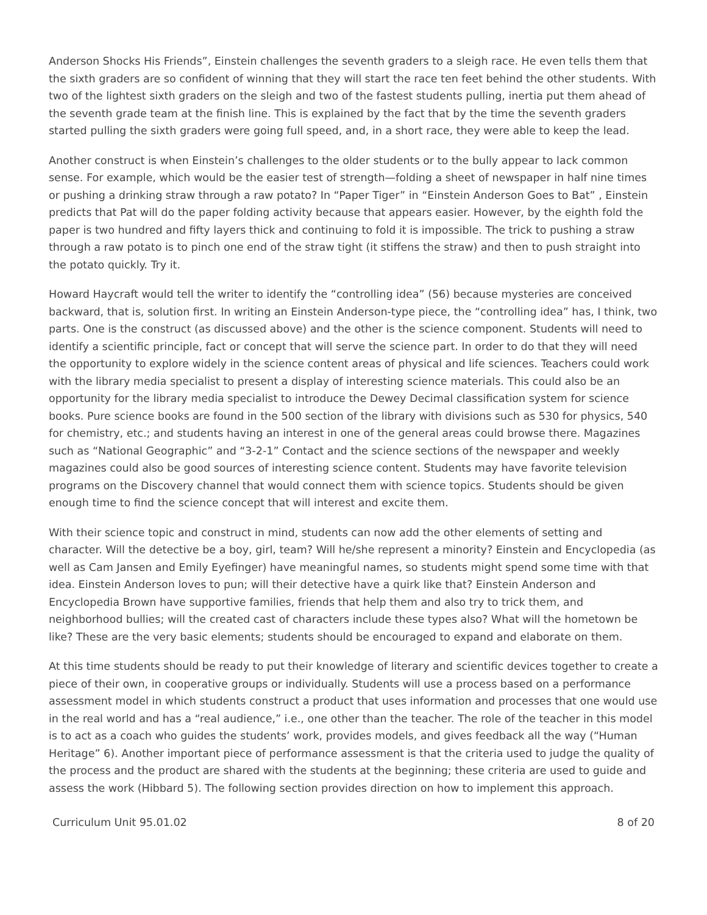Anderson Shocks His Friends”, Einstein challenges the seventh graders to a sleigh race. He even tells them that the sixth graders are so confident of winning that they will start the race ten feet behind the other students. With two of the lightest sixth graders on the sleigh and two of the fastest students pulling, inertia put them ahead of the seventh grade team at the finish line. This is explained by the fact that by the time the seventh graders started pulling the sixth graders were going full speed, and, in a short race, they were able to keep the lead.
Another construct is when Einstein’s challenges to the older students or to the bully appear to lack common sense. For example, which would be the easier test of strength—folding a sheet of newspaper in half nine times or pushing a drinking straw through a raw potato? In “Paper Tiger” in “Einstein Anderson Goes to Bat” , Einstein predicts that Pat will do the paper folding activity because that appears easier. However, by the eighth fold the paper is two hundred and fifty layers thick and continuing to fold it is impossible. The trick to pushing a straw through a raw potato is to pinch one end of the straw tight (it stiffens the straw) and then to push straight into the potato quickly. Try it.
Howard Haycraft would tell the writer to identify the “controlling idea” (56) because mysteries are conceived backward, that is, solution first. In writing an Einstein Anderson-type piece, the “controlling idea” has, I think, two parts. One is the construct (as discussed above) and the other is the science component. Students will need to identify a scientific principle, fact or concept that will serve the science part. In order to do that they will need the opportunity to explore widely in the science content areas of physical and life sciences. Teachers could work with the library media specialist to present a display of interesting science materials. This could also be an opportunity for the library media specialist to introduce the Dewey Decimal classification system for science books. Pure science books are found in the 500 section of the library with divisions such as 530 for physics, 540 for chemistry, etc.; and students having an interest in one of the general areas could browse there. Magazines such as “National Geographic” and “3-2-1” Contact and the science sections of the newspaper and weekly magazines could also be good sources of interesting science content. Students may have favorite television programs on the Discovery channel that would connect them with science topics. Students should be given enough time to find the science concept that will interest and excite them.
With their science topic and construct in mind, students can now add the other elements of setting and character. Will the detective be a boy, girl, team? Will he/she represent a minority? Einstein and Encyclopedia (as well as Cam Jansen and Emily Eyefinger) have meaningful names, so students might spend some time with that idea. Einstein Anderson loves to pun; will their detective have a quirk like that? Einstein Anderson and Encyclopedia Brown have supportive families, friends that help them and also try to trick them, and neighborhood bullies; will the created cast of characters include these types also? What will the hometown be like? These are the very basic elements; students should be encouraged to expand and elaborate on them.
At this time students should be ready to put their knowledge of literary and scientific devices together to create a piece of their own, in cooperative groups or individually. Students will use a process based on a performance assessment model in which students construct a product that uses information and processes that one would use in the real world and has a “real audience,” i.e., one other than the teacher. The role of the teacher in this model is to act as a coach who guides the students’ work, provides models, and gives feedback all the way (“Human Heritage” 6). Another important piece of performance assessment is that the criteria used to judge the quality of the process and the product are shared with the students at the beginning; these criteria are used to guide and assess the work (Hibbard 5). The following section provides direction on how to implement this approach.
Curriculum Unit 95.01.02 8 of 20